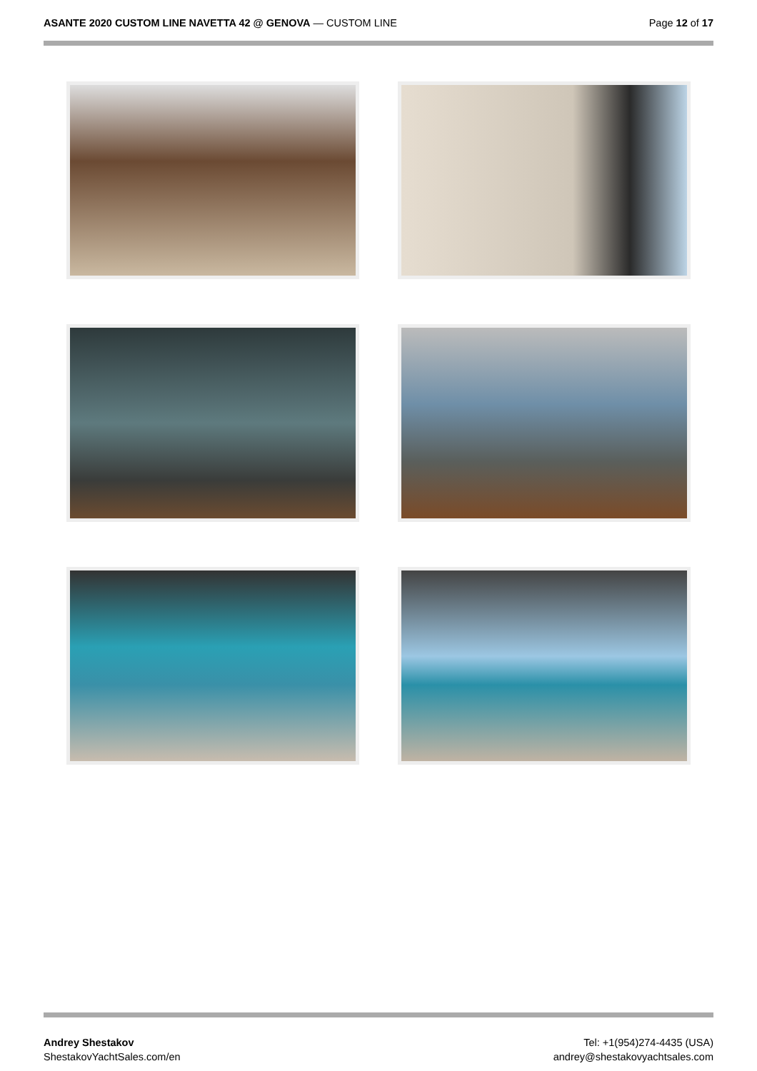ASANTE 2020 CUSTOM LINE NAVETTA 42 @ GENOVA — CUSTOM LINE
Page 12 of 17
Andrey Shestakov
ShestakovYachtSales.com/en
Tel: +1(954)274-4435 (USA)
andrey@shestakovyachtsales.com